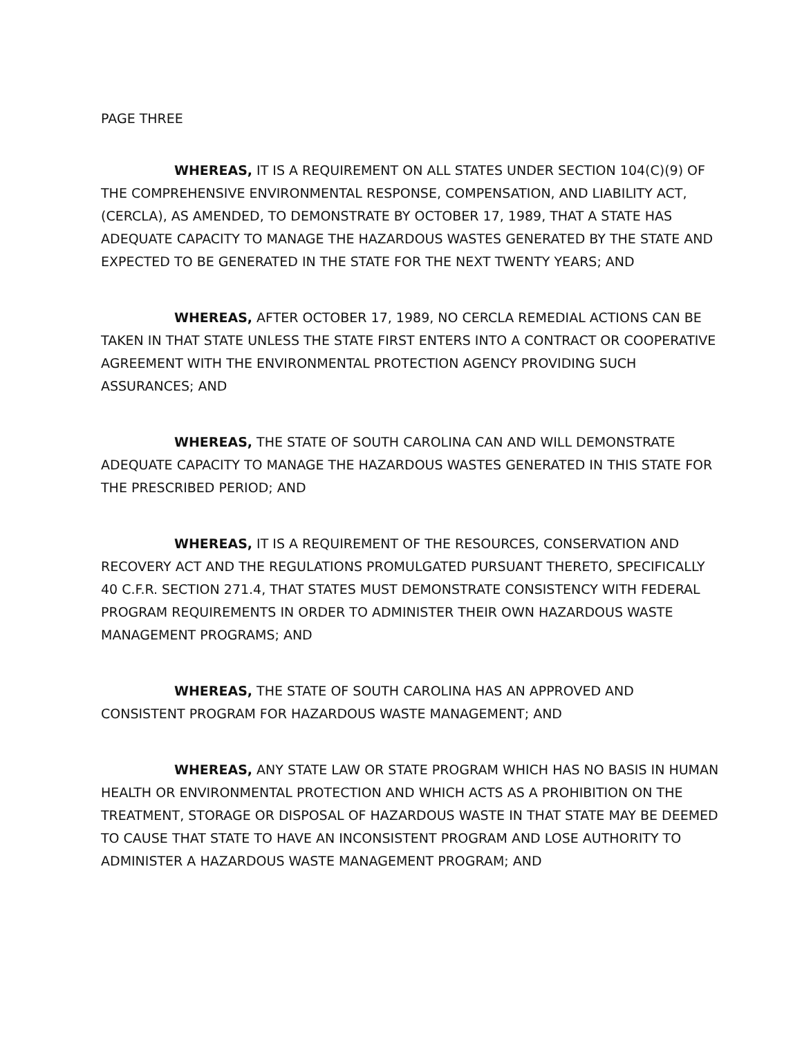PAGE THREE
WHEREAS, IT IS A REQUIREMENT ON ALL STATES UNDER SECTION 104(C)(9) OF THE COMPREHENSIVE ENVIRONMENTAL RESPONSE, COMPENSATION, AND LIABILITY ACT, (CERCLA), AS AMENDED, TO DEMONSTRATE BY OCTOBER 17, 1989, THAT A STATE HAS ADEQUATE CAPACITY TO MANAGE THE HAZARDOUS WASTES GENERATED BY THE STATE AND EXPECTED TO BE GENERATED IN THE STATE FOR THE NEXT TWENTY YEARS; AND
WHEREAS, AFTER OCTOBER 17, 1989, NO CERCLA REMEDIAL ACTIONS CAN BE TAKEN IN THAT STATE UNLESS THE STATE FIRST ENTERS INTO A CONTRACT OR COOPERATIVE AGREEMENT WITH THE ENVIRONMENTAL PROTECTION AGENCY PROVIDING SUCH ASSURANCES; AND
WHEREAS, THE STATE OF SOUTH CAROLINA CAN AND WILL DEMONSTRATE ADEQUATE CAPACITY TO MANAGE THE HAZARDOUS WASTES GENERATED IN THIS STATE FOR THE PRESCRIBED PERIOD; AND
WHEREAS, IT IS A REQUIREMENT OF THE RESOURCES, CONSERVATION AND RECOVERY ACT AND THE REGULATIONS PROMULGATED PURSUANT THERETO, SPECIFICALLY 40 C.F.R. SECTION 271.4, THAT STATES MUST DEMONSTRATE CONSISTENCY WITH FEDERAL PROGRAM REQUIREMENTS IN ORDER TO ADMINISTER THEIR OWN HAZARDOUS WASTE MANAGEMENT PROGRAMS; AND
WHEREAS, THE STATE OF SOUTH CAROLINA HAS AN APPROVED AND CONSISTENT PROGRAM FOR HAZARDOUS WASTE MANAGEMENT; AND
WHEREAS, ANY STATE LAW OR STATE PROGRAM WHICH HAS NO BASIS IN HUMAN HEALTH OR ENVIRONMENTAL PROTECTION AND WHICH ACTS AS A PROHIBITION ON THE TREATMENT, STORAGE OR DISPOSAL OF HAZARDOUS WASTE IN THAT STATE MAY BE DEEMED TO CAUSE THAT STATE TO HAVE AN INCONSISTENT PROGRAM AND LOSE AUTHORITY TO ADMINISTER A HAZARDOUS WASTE MANAGEMENT PROGRAM; AND